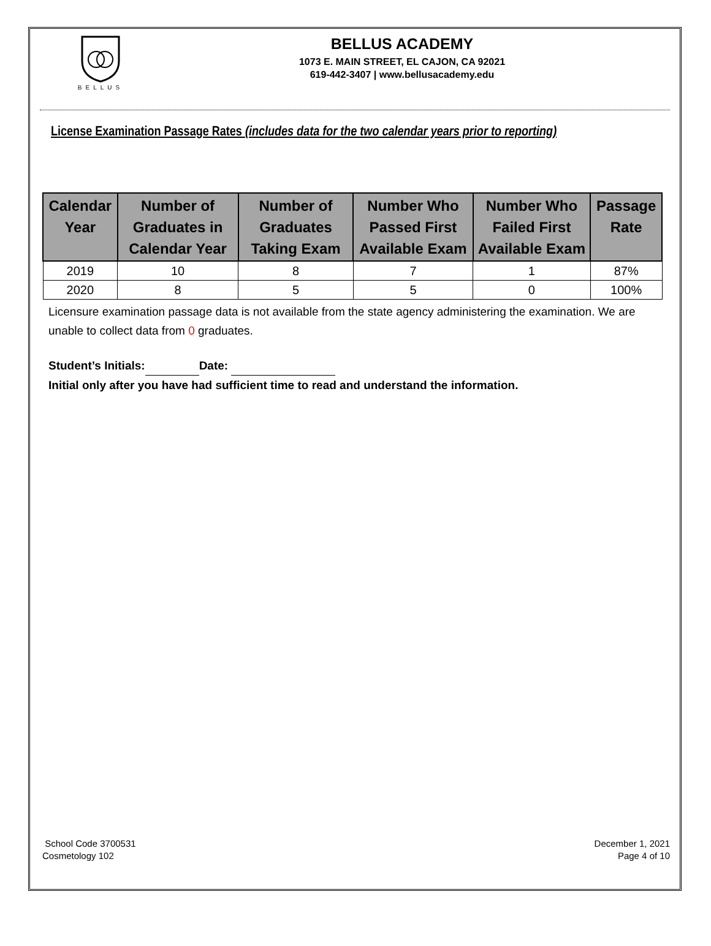BELLUS
BELLUS ACADEMY
1073 E. MAIN STREET, EL CAJON, CA 92021
619-442-3407 | www.bellusacademy.edu
License Examination Passage Rates (includes data for the two calendar years prior to reporting)
| Calendar Year | Number of Graduates in Calendar Year | Number of Graduates Taking Exam | Number Who Passed First Available Exam | Number Who Failed First Available Exam | Passage Rate |
| --- | --- | --- | --- | --- | --- |
| 2019 | 10 | 8 | 7 | 1 | 87% |
| 2020 | 8 | 5 | 5 | 0 | 100% |
Licensure examination passage data is not available from the state agency administering the examination. We are unable to collect data from 0 graduates.
Student’s Initials: Date:
Initial only after you have had sufficient time to read and understand the information.
School Code 3700531
Cosmetology 102
December 1, 2021
Page 4 of 10